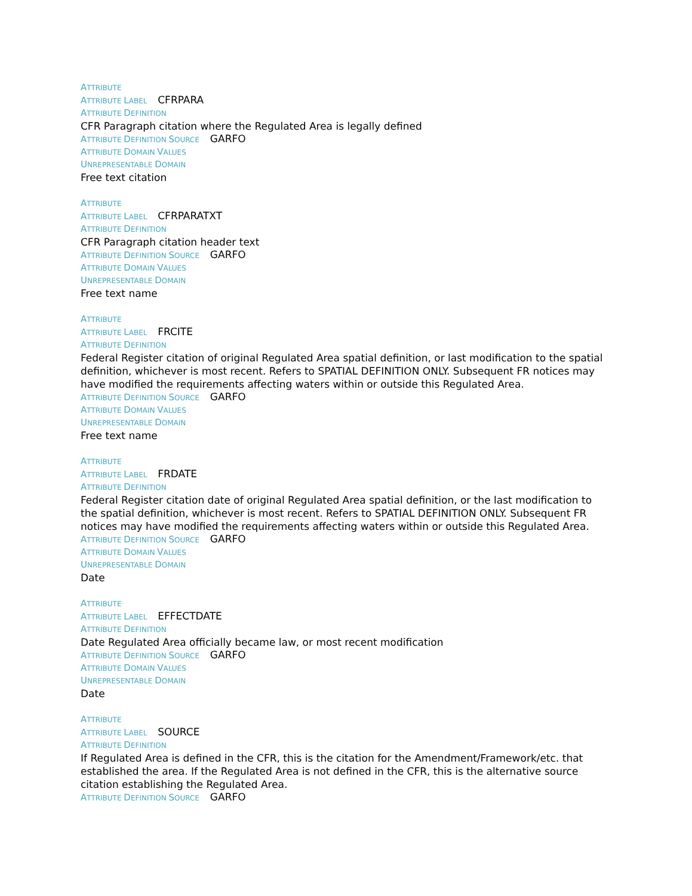ATTRIBUTE
ATTRIBUTE LABEL CFRPARA
ATTRIBUTE DEFINITION
CFR Paragraph citation where the Regulated Area is legally defined
ATTRIBUTE DEFINITION SOURCE GARFO
ATTRIBUTE DOMAIN VALUES
UNREPRESENTABLE DOMAIN
Free text citation
ATTRIBUTE
ATTRIBUTE LABEL CFRPARATXT
ATTRIBUTE DEFINITION
CFR Paragraph citation header text
ATTRIBUTE DEFINITION SOURCE GARFO
ATTRIBUTE DOMAIN VALUES
UNREPRESENTABLE DOMAIN
Free text name
ATTRIBUTE
ATTRIBUTE LABEL FRCITE
ATTRIBUTE DEFINITION
Federal Register citation of original Regulated Area spatial definition, or last modification to the spatial definition, whichever is most recent. Refers to SPATIAL DEFINITION ONLY. Subsequent FR notices may have modified the requirements affecting waters within or outside this Regulated Area.
ATTRIBUTE DEFINITION SOURCE GARFO
ATTRIBUTE DOMAIN VALUES
UNREPRESENTABLE DOMAIN
Free text name
ATTRIBUTE
ATTRIBUTE LABEL FRDATE
ATTRIBUTE DEFINITION
Federal Register citation date of original Regulated Area spatial definition, or the last modification to the spatial definition, whichever is most recent. Refers to SPATIAL DEFINITION ONLY. Subsequent FR notices may have modified the requirements affecting waters within or outside this Regulated Area.
ATTRIBUTE DEFINITION SOURCE GARFO
ATTRIBUTE DOMAIN VALUES
UNREPRESENTABLE DOMAIN
Date
ATTRIBUTE
ATTRIBUTE LABEL EFFECTDATE
ATTRIBUTE DEFINITION
Date Regulated Area officially became law, or most recent modification
ATTRIBUTE DEFINITION SOURCE GARFO
ATTRIBUTE DOMAIN VALUES
UNREPRESENTABLE DOMAIN
Date
ATTRIBUTE
ATTRIBUTE LABEL SOURCE
ATTRIBUTE DEFINITION
If Regulated Area is defined in the CFR, this is the citation for the Amendment/Framework/etc. that established the area. If the Regulated Area is not defined in the CFR, this is the alternative source citation establishing the Regulated Area.
ATTRIBUTE DEFINITION SOURCE GARFO